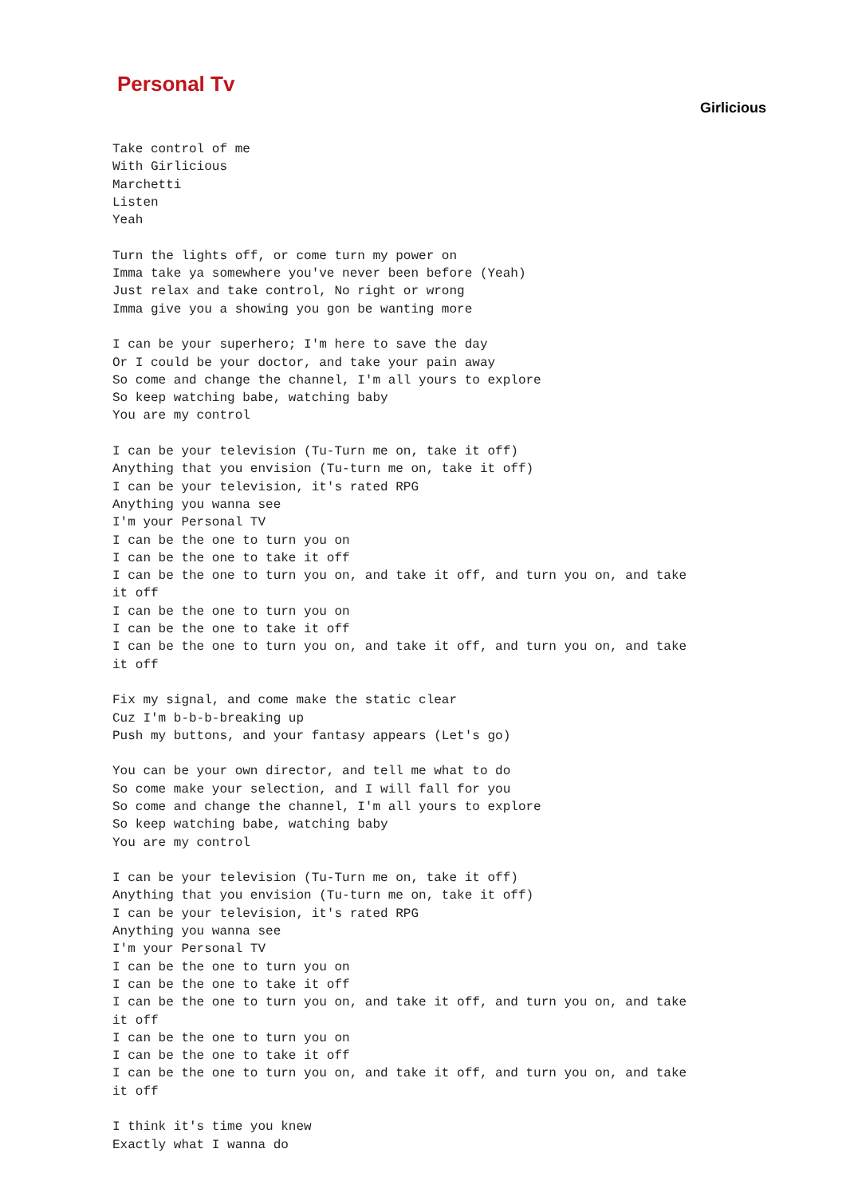Personal Tv
Girlicious
Take control of me
With Girlicious
Marchetti
Listen
Yeah

Turn the lights off, or come turn my power on
Imma take ya somewhere you've never been before (Yeah)
Just relax and take control, No right or wrong
Imma give you a showing you gon be wanting more

I can be your superhero; I'm here to save the day
Or I could be your doctor, and take your pain away
So come and change the channel, I'm all yours to explore
So keep watching babe, watching baby
You are my control

I can be your television (Tu-Turn me on, take it off)
Anything that you envision (Tu-turn me on, take it off)
I can be your television, it's rated RPG
Anything you wanna see
I'm your Personal TV
I can be the one to turn you on
I can be the one to take it off
I can be the one to turn you on, and take it off, and turn you on, and take
it off
I can be the one to turn you on
I can be the one to take it off
I can be the one to turn you on, and take it off, and turn you on, and take
it off

Fix my signal, and come make the static clear
Cuz I'm b-b-b-breaking up
Push my buttons, and your fantasy appears (Let's go)

You can be your own director, and tell me what to do
So come make your selection, and I will fall for you
So come and change the channel, I'm all yours to explore
So keep watching babe, watching baby
You are my control

I can be your television (Tu-Turn me on, take it off)
Anything that you envision (Tu-turn me on, take it off)
I can be your television, it's rated RPG
Anything you wanna see
I'm your Personal TV
I can be the one to turn you on
I can be the one to take it off
I can be the one to turn you on, and take it off, and turn you on, and take
it off
I can be the one to turn you on
I can be the one to take it off
I can be the one to turn you on, and take it off, and turn you on, and take
it off

I think it's time you knew
Exactly what I wanna do